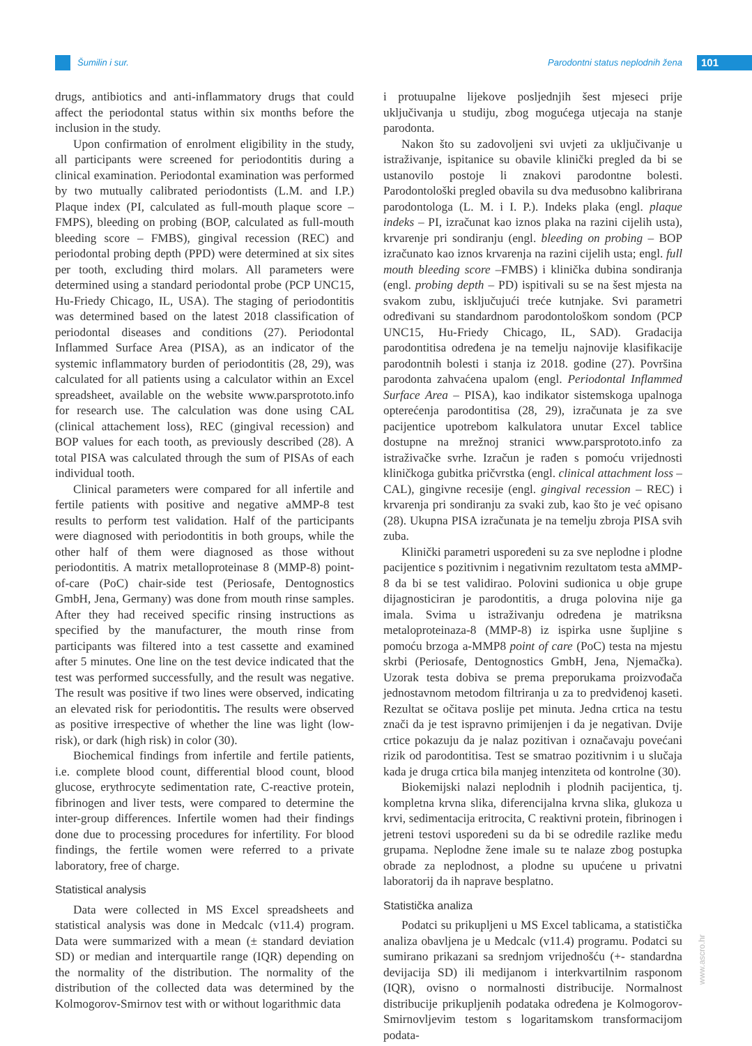Šumilin i sur. Parodontni status neplodnih žena
101
drugs, antibiotics and anti-inflammatory drugs that could affect the periodontal status within six months before the inclusion in the study.
Upon confirmation of enrolment eligibility in the study, all participants were screened for periodontitis during a clinical examination. Periodontal examination was performed by two mutually calibrated periodontists (L.M. and I.P.) Plaque index (PI, calculated as full-mouth plaque score – FMPS), bleeding on probing (BOP, calculated as full-mouth bleeding score – FMBS), gingival recession (REC) and periodontal probing depth (PPD) were determined at six sites per tooth, excluding third molars. All parameters were determined using a standard periodontal probe (PCP UNC15, Hu-Friedy Chicago, IL, USA). The staging of periodontitis was determined based on the latest 2018 classification of periodontal diseases and conditions (27). Periodontal Inflammed Surface Area (PISA), as an indicator of the systemic inflammatory burden of periodontitis (28, 29), was calculated for all patients using a calculator within an Excel spreadsheet, available on the website www.parsprototo.info for research use. The calculation was done using CAL (clinical attachement loss), REC (gingival recession) and BOP values for each tooth, as previously described (28). A total PISA was calculated through the sum of PISAs of each individual tooth.
Clinical parameters were compared for all infertile and fertile patients with positive and negative aMMP-8 test results to perform test validation. Half of the participants were diagnosed with periodontitis in both groups, while the other half of them were diagnosed as those without periodontitis. A matrix metalloproteinase 8 (MMP-8) point-of-care (PoC) chair-side test (Periosafe, Dentognostics GmbH, Jena, Germany) was done from mouth rinse samples. After they had received specific rinsing instructions as specified by the manufacturer, the mouth rinse from participants was filtered into a test cassette and examined after 5 minutes. One line on the test device indicated that the test was performed successfully, and the result was negative. The result was positive if two lines were observed, indicating an elevated risk for periodontitis. The results were observed as positive irrespective of whether the line was light (low-risk), or dark (high risk) in color (30).
Biochemical findings from infertile and fertile patients, i.e. complete blood count, differential blood count, blood glucose, erythrocyte sedimentation rate, C-reactive protein, fibrinogen and liver tests, were compared to determine the inter-group differences. Infertile women had their findings done due to processing procedures for infertility. For blood findings, the fertile women were referred to a private laboratory, free of charge.
Statistical analysis
Data were collected in MS Excel spreadsheets and statistical analysis was done in Medcalc (v11.4) program. Data were summarized with a mean (± standard deviation SD) or median and interquartile range (IQR) depending on the normality of the distribution. The normality of the distribution of the collected data was determined by the Kolmogorov-Smirnov test with or without logarithmic data
i protuupalne lijekove posljednjih šest mjeseci prije uključivanja u studiju, zbog mogućega utjecaja na stanje parodonta.
Nakon što su zadovoljeni svi uvjeti za uključivanje u istraživanje, ispitanice su obavile klinički pregled da bi se ustanovilo postoje li znakovi parodontne bolesti. Parodontološki pregled obavila su dva međusobno kalibrirana parodontologa (L. M. i I. P.). Indeks plaka (engl. plaque indeks – PI, izračunat kao iznos plaka na razini cijelih usta), krvarenje pri sondiranju (engl. bleeding on probing – BOP izračunato kao iznos krvarenja na razini cijelih usta; engl. full mouth bleeding score –FMBS) i klinička dubina sondiranja (engl. probing depth – PD) ispitivali su se na šest mjesta na svakom zubu, isključujući treće kutnjake. Svi parametri određivani su standardnom parodontološkom sondom (PCP UNC15, Hu-Friedy Chicago, IL, SAD). Gradacija parodontitisa određena je na temelju najnovije klasifikacije parodontnih bolesti i stanja iz 2018. godine (27). Površina parodonta zahvaćena upalom (engl. Periodontal Inflammed Surface Area – PISA), kao indikator sistemskoga upalnoga opterećenja parodontitisa (28, 29), izračunata je za sve pacijentice upotrebom kalkulatora unutar Excel tablice dostupne na mrežnoj stranici www.parsprototo.info za istraživačke svrhe. Izračun je rađen s pomoću vrijednosti kliničkoga gubitka pričvrstka (engl. clinical attachment loss – CAL), gingivne recesije (engl. gingival recession – REC) i krvarenja pri sondiranju za svaki zub, kao što je već opisano (28). Ukupna PISA izračunata je na temelju zbroja PISA svih zuba.
Klinički parametri uspoređeni su za sve neplodne i plodne pacijentice s pozitivnim i negativnim rezultatom testa aMMP-8 da bi se test validirao. Polovini sudionica u obje grupe dijagnosticiran je parodontitis, a druga polovina nije ga imala. Svima u istraživanju određena je matriksna metaloproteinaza-8 (MMP-8) iz ispirka usne šupljine s pomoću brzoga a-MMP8 point of care (PoC) testa na mjestu skrbi (Periosafe, Dentognostics GmbH, Jena, Njemačka). Uzorak testa dobiva se prema preporukama proizvođača jednostavnom metodom filtriranja u za to predviđenoj kaseti. Rezultat se očitava poslije pet minuta. Jedna crtica na testu znači da je test ispravno primijenjen i da je negativan. Dvije crtice pokazuju da je nalaz pozitivan i označavaju povećani rizik od parodontitisa. Test se smatrao pozitivnim i u slučaja kada je druga crtica bila manjeg intenziteta od kontrolne (30).
Biokemijski nalazi neplodnih i plodnih pacijentica, tj. kompletna krvna slika, diferencijalna krvna slika, glukoza u krvi, sedimentacija eritrocita, C reaktivni protein, fibrinogen i jetreni testovi uspoređeni su da bi se odredile razlike među grupama. Neplodne žene imale su te nalaze zbog postupka obrade za neplodnost, a plodne su upućene u privatni laboratorij da ih naprave besplatno.
Statistička analiza
Podatci su prikupljeni u MS Excel tablicama, a statistička analiza obavljena je u Medcalc (v11.4) programu. Podatci su sumirano prikazani sa srednjom vrijednošću (+- standardna devijacija SD) ili medijanom i interkvartilnim rasponom (IQR), ovisno o normalnosti distribucije. Normalnost distribucije prikupljenih podataka određena je Kolmogorov-Smirnovljevim testom s logaritamskom transformacijom podata-
www.ascro.hr